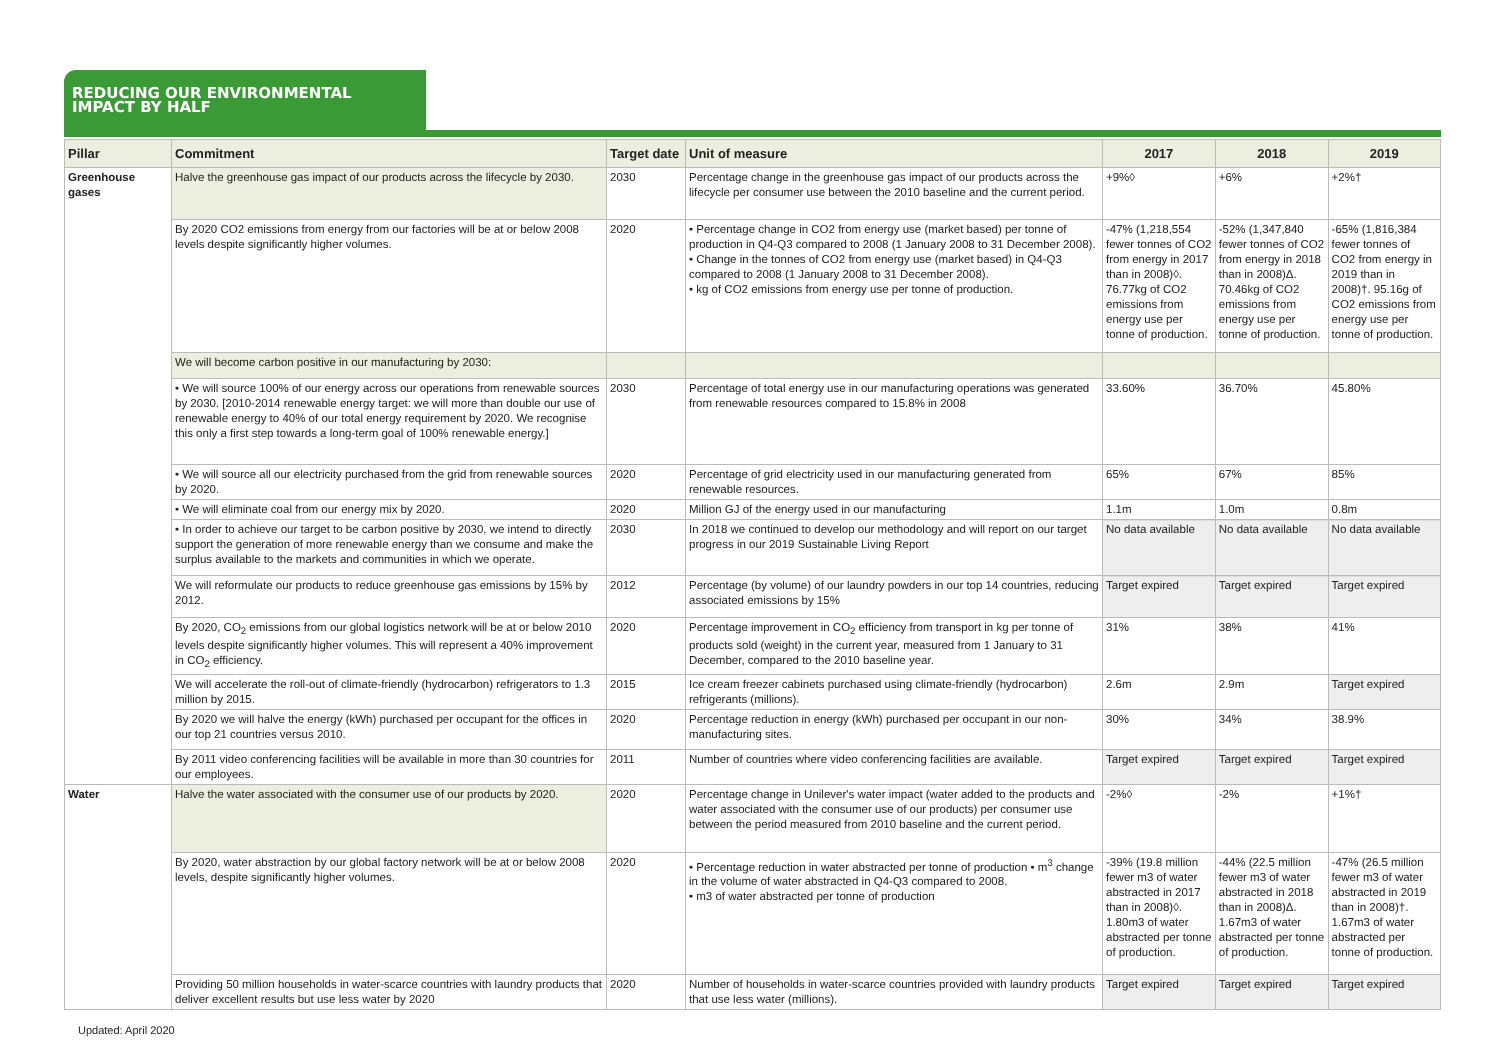REDUCING OUR ENVIRONMENTAL
IMPACT BY HALF
| Pillar | Commitment | Target date | Unit of measure | 2017 | 2018 | 2019 |
| --- | --- | --- | --- | --- | --- | --- |
| Greenhouse gases | Halve the greenhouse gas impact of our products across the lifecycle by 2030. | 2030 | Percentage change in the greenhouse gas impact of our products across the lifecycle per consumer use between the 2010 baseline and the current period. | +9%◊ | +6% | +2%† |
| | By 2020 CO2 emissions from energy from our factories will be at or below 2008 levels despite significantly higher volumes. | 2020 | • Percentage change in CO2 from energy use (market based) per tonne of production in Q4-Q3 compared to 2008 (1 January 2008 to 31 December 2008). • Change in the tonnes of CO2 from energy use (market based) in Q4-Q3 compared to 2008 (1 January 2008 to 31 December 2008). • kg of CO2 emissions from energy use per tonne of production. | -47% (1,218,554 fewer tonnes of CO2 from energy in 2017 than in 2008)◊. 76.77kg of CO2 emissions from energy use per tonne of production. | -52% (1,347,840 fewer tonnes of CO2 from energy in 2018 than in 2008)Δ. 70.46kg of CO2 emissions from energy use per tonne of production. | -65% (1,816,384 fewer tonnes of CO2 from energy in 2019 than in 2008)†. 95.16g of CO2 emissions from energy use per tonne of production. |
| | We will become carbon positive in our manufacturing by 2030: | | | | | |
| | • We will source 100% of our energy across our operations from renewable sources by 2030. [2010-2014 renewable energy target: we will more than double our use of renewable energy to 40% of our total energy requirement by 2020. We recognise this only a first step towards a long-term goal of 100% renewable energy.] | 2030 | Percentage of total energy use in our manufacturing operations was generated from renewable resources compared to 15.8% in 2008 | 33.60% | 36.70% | 45.80% |
| | • We will source all our electricity purchased from the grid from renewable sources by 2020. | 2020 | Percentage of grid electricity used in our manufacturing generated from renewable resources. | 65% | 67% | 85% |
| | • We will eliminate coal from our energy mix by 2020. | 2020 | Million GJ of the energy used in our manufacturing | 1.1m | 1.0m | 0.8m |
| | • In order to achieve our target to be carbon positive by 2030, we intend to directly support the generation of more renewable energy than we consume and make the surplus available to the markets and communities in which we operate. | 2030 | In 2018 we continued to develop our methodology and will report on our target progress in our 2019 Sustainable Living Report | No data available | No data available | No data available |
| | We will reformulate our products to reduce greenhouse gas emissions by 15% by 2012. | 2012 | Percentage (by volume) of our laundry powders in our top 14 countries, reducing associated emissions by 15% | Target expired | Target expired | Target expired |
| | By 2020, CO<sub>2</sub> emissions from our global logistics network will be at or below 2010 levels despite significantly higher volumes. This will represent a 40% improvement in CO<sub>2</sub> efficiency. | 2020 | Percentage improvement in CO<sub>2</sub> efficiency from transport in kg per tonne of products sold (weight) in the current year, measured from 1 January to 31 December, compared to the 2010 baseline year. | 31% | 38% | 41% |
| | We will accelerate the roll-out of climate-friendly (hydrocarbon) refrigerators to 1.3 million by 2015. | 2015 | Ice cream freezer cabinets purchased using climate-friendly (hydrocarbon) refrigerants (millions). | 2.6m | 2.9m | Target expired |
| | By 2020 we will halve the energy (kWh) purchased per occupant for the offices in our top 21 countries versus 2010. | 2020 | Percentage reduction in energy (kWh) purchased per occupant in our non-manufacturing sites. | 30% | 34% | 38.9% |
| | By 2011 video conferencing facilities will be available in more than 30 countries for our employees. | 2011 | Number of countries where video conferencing facilities are available. | Target expired | Target expired | Target expired |
| Water | Halve the water associated with the consumer use of our products by 2020. | 2020 | Percentage change in Unilever's water impact (water added to the products and water associated with the consumer use of our products) per consumer use between the period measured from 2010 baseline and the current period. | -2%◊ | -2% | +1%† |
| | By 2020, water abstraction by our global factory network will be at or below 2008 levels, despite significantly higher volumes. | 2020 | • Percentage reduction in water abstracted per tonne of production • m<sup>3</sup> change in the volume of water abstracted in Q4-Q3 compared to 2008. • m3 of water abstracted per tonne of production | -39% (19.8 million fewer m3 of water abstracted in 2017 than in 2008)◊. 1.80m3 of water abstracted per tonne of production. | -44% (22.5 million fewer m3 of water abstracted in 2018 than in 2008)Δ. 1.67m3 of water abstracted per tonne of production. | -47% (26.5 million fewer m3 of water abstracted in 2019 than in 2008)†. 1.67m3 of water abstracted per tonne of production. |
| | Providing 50 million households in water-scarce countries with laundry products that deliver excellent results but use less water by 2020 | 2020 | Number of households in water-scarce countries provided with laundry products that use less water (millions). | Target expired | Target expired | Target expired |
Updated: April 2020